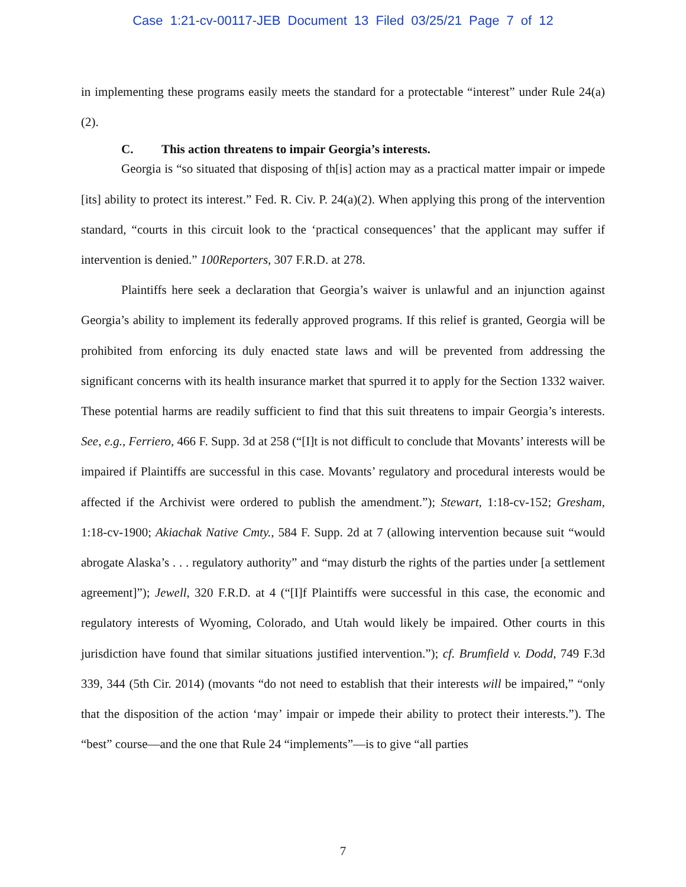Case 1:21-cv-00117-JEB Document 13 Filed 03/25/21 Page 7 of 12
in implementing these programs easily meets the standard for a protectable “interest” under Rule 24(a)(2).
C. This action threatens to impair Georgia’s interests.
Georgia is “so situated that disposing of th[is] action may as a practical matter impair or impede [its] ability to protect its interest.” Fed. R. Civ. P. 24(a)(2). When applying this prong of the intervention standard, “courts in this circuit look to the ‘practical consequences’ that the applicant may suffer if intervention is denied.” 100Reporters, 307 F.R.D. at 278.
Plaintiffs here seek a declaration that Georgia’s waiver is unlawful and an injunction against Georgia’s ability to implement its federally approved programs. If this relief is granted, Georgia will be prohibited from enforcing its duly enacted state laws and will be prevented from addressing the significant concerns with its health insurance market that spurred it to apply for the Section 1332 waiver. These potential harms are readily sufficient to find that this suit threatens to impair Georgia’s interests. See, e.g., Ferriero, 466 F. Supp. 3d at 258 (“[I]t is not difficult to conclude that Movants’ interests will be impaired if Plaintiffs are successful in this case. Movants’ regulatory and procedural interests would be affected if the Archivist were ordered to publish the amendment.”); Stewart, 1:18-cv-152; Gresham, 1:18-cv-1900; Akiachak Native Cmty., 584 F. Supp. 2d at 7 (allowing intervention because suit “would abrogate Alaska’s . . . regulatory authority” and “may disturb the rights of the parties under [a settlement agreement]”); Jewell, 320 F.R.D. at 4 (“[I]f Plaintiffs were successful in this case, the economic and regulatory interests of Wyoming, Colorado, and Utah would likely be impaired. Other courts in this jurisdiction have found that similar situations justified intervention.”); cf. Brumfield v. Dodd, 749 F.3d 339, 344 (5th Cir. 2014) (movants “do not need to establish that their interests will be impaired,” “only that the disposition of the action ‘may’ impair or impede their ability to protect their interests.”). The “best” course—and the one that Rule 24 “implements”—is to give “all parties
7